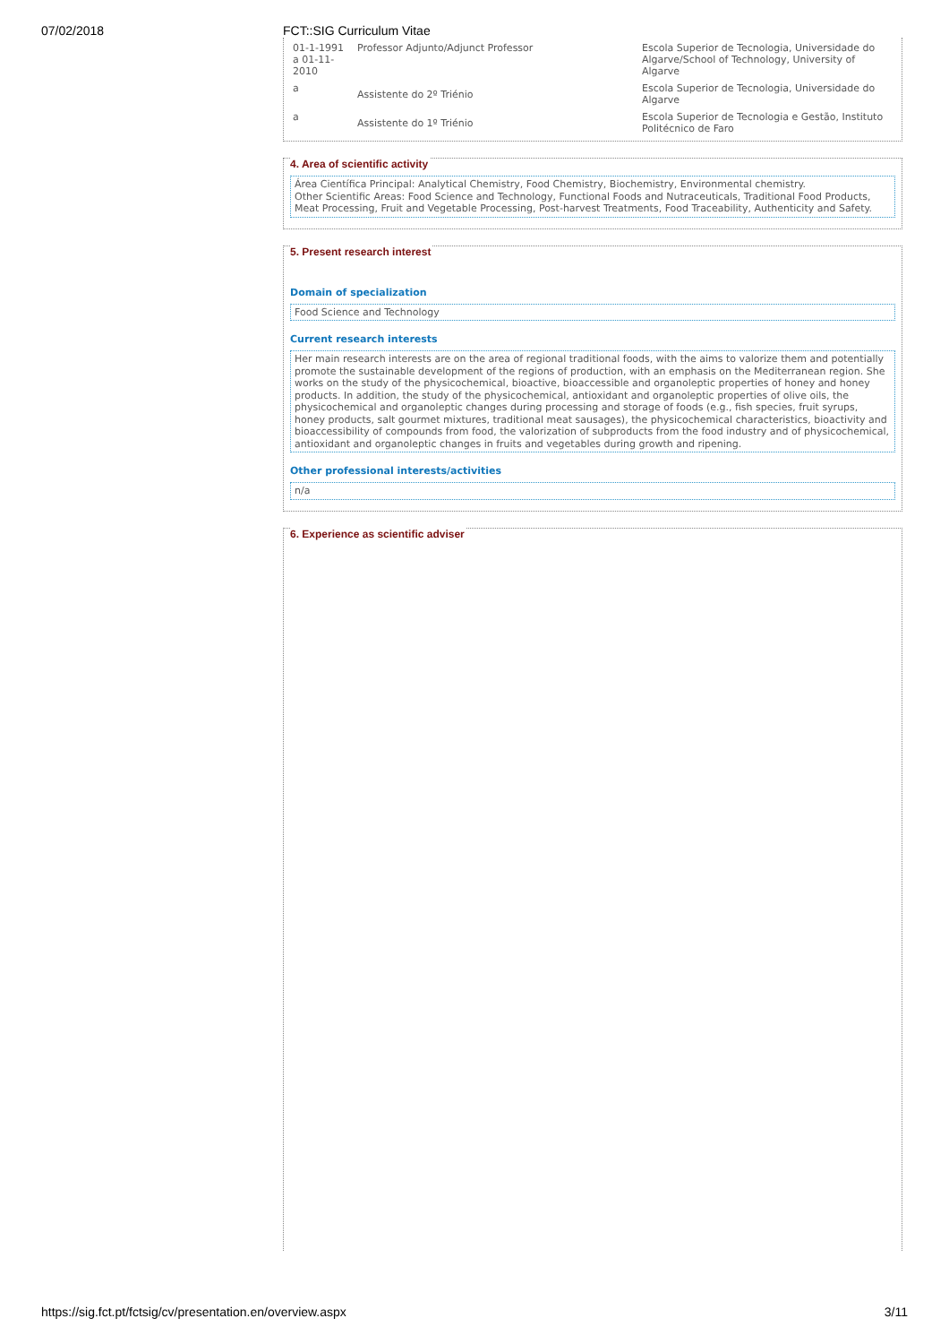07/02/2018 FCT::SIG Curriculum Vitae
| 01-1-1991 a 01-11-2010 | Professor Adjunto/Adjunct Professor | Escola Superior de Tecnologia, Universidade do Algarve/School of Technology, University of Algarve |
| a | Assistente do 2º Triénio | Escola Superior de Tecnologia, Universidade do Algarve |
| a | Assistente do 1º Triénio | Escola Superior de Tecnologia e Gestão, Instituto Politécnico de Faro |
4. Area of scientific activity
Área Científica Principal: Analytical Chemistry, Food Chemistry, Biochemistry, Environmental chemistry.
Other Scientific Areas: Food Science and Technology, Functional Foods and Nutraceuticals, Traditional Food Products, Meat Processing, Fruit and Vegetable Processing, Post-harvest Treatments, Food Traceability, Authenticity and Safety.
5. Present research interest
Domain of specialization
Food Science and Technology
Current research interests
Her main research interests are on the area of regional traditional foods, with the aims to valorize them and potentially promote the sustainable development of the regions of production, with an emphasis on the Mediterranean region. She works on the study of the physicochemical, bioactive, bioaccessible and organoleptic properties of honey and honey products. In addition, the study of the physicochemical, antioxidant and organoleptic properties of olive oils, the physicochemical and organoleptic changes during processing and storage of foods (e.g., fish species, fruit syrups, honey products, salt gourmet mixtures, traditional meat sausages), the physicochemical characteristics, bioactivity and bioaccessibility of compounds from food, the valorization of subproducts from the food industry and of physicochemical, antioxidant and organoleptic changes in fruits and vegetables during growth and ripening.
Other professional interests/activities
n/a
6. Experience as scientific adviser
https://sig.fct.pt/fctsig/cv/presentation.en/overview.aspx 3/11